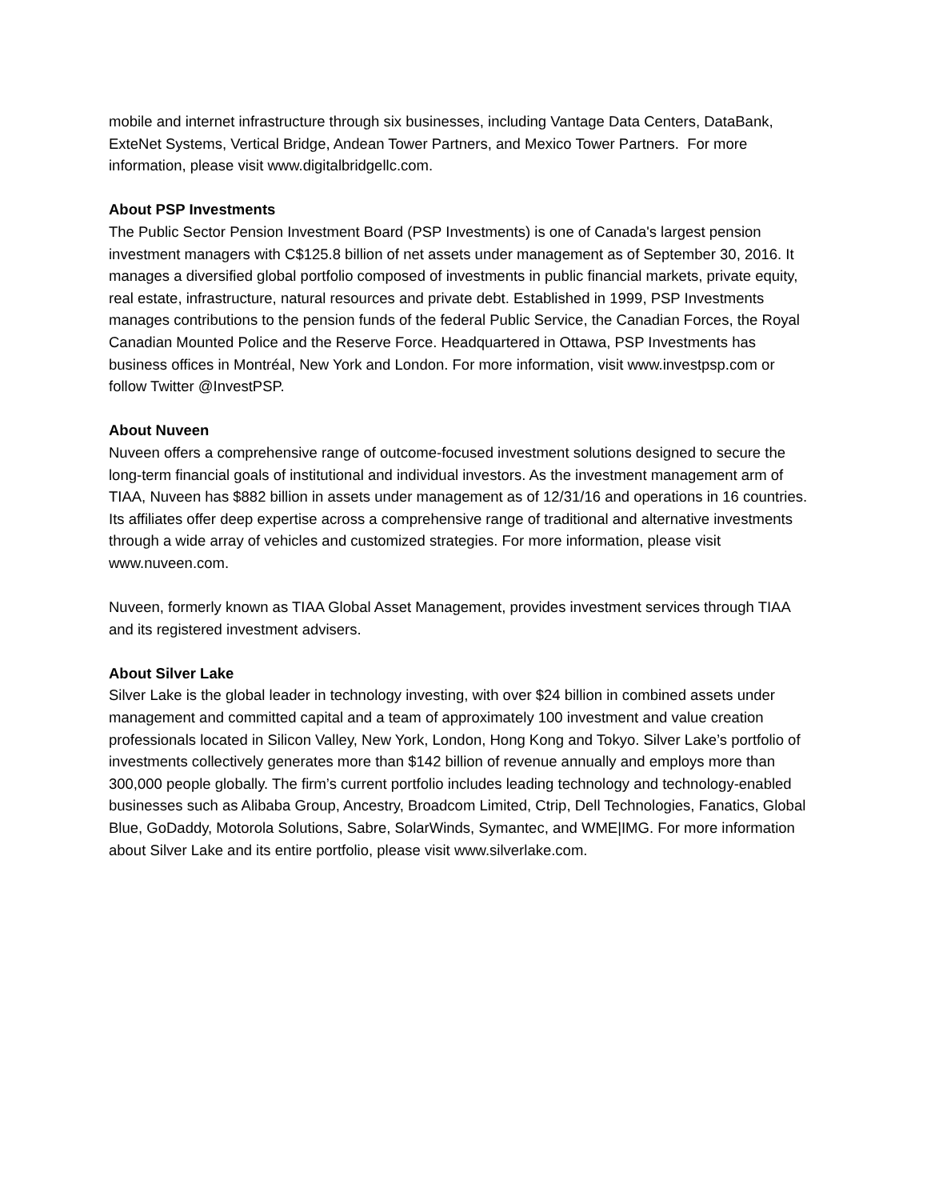mobile and internet infrastructure through six businesses, including Vantage Data Centers, DataBank, ExteNet Systems, Vertical Bridge, Andean Tower Partners, and Mexico Tower Partners. For more information, please visit www.digitalbridgellc.com.
About PSP Investments
The Public Sector Pension Investment Board (PSP Investments) is one of Canada's largest pension investment managers with C$125.8 billion of net assets under management as of September 30, 2016. It manages a diversified global portfolio composed of investments in public financial markets, private equity, real estate, infrastructure, natural resources and private debt. Established in 1999, PSP Investments manages contributions to the pension funds of the federal Public Service, the Canadian Forces, the Royal Canadian Mounted Police and the Reserve Force. Headquartered in Ottawa, PSP Investments has business offices in Montréal, New York and London. For more information, visit www.investpsp.com or follow Twitter @InvestPSP.
About Nuveen
Nuveen offers a comprehensive range of outcome-focused investment solutions designed to secure the long-term financial goals of institutional and individual investors. As the investment management arm of TIAA, Nuveen has $882 billion in assets under management as of 12/31/16 and operations in 16 countries. Its affiliates offer deep expertise across a comprehensive range of traditional and alternative investments through a wide array of vehicles and customized strategies. For more information, please visit www.nuveen.com.
Nuveen, formerly known as TIAA Global Asset Management, provides investment services through TIAA and its registered investment advisers.
About Silver Lake
Silver Lake is the global leader in technology investing, with over $24 billion in combined assets under management and committed capital and a team of approximately 100 investment and value creation professionals located in Silicon Valley, New York, London, Hong Kong and Tokyo. Silver Lake’s portfolio of investments collectively generates more than $142 billion of revenue annually and employs more than 300,000 people globally. The firm’s current portfolio includes leading technology and technology-enabled businesses such as Alibaba Group, Ancestry, Broadcom Limited, Ctrip, Dell Technologies, Fanatics, Global Blue, GoDaddy, Motorola Solutions, Sabre, SolarWinds, Symantec, and WME|IMG. For more information about Silver Lake and its entire portfolio, please visit www.silverlake.com.